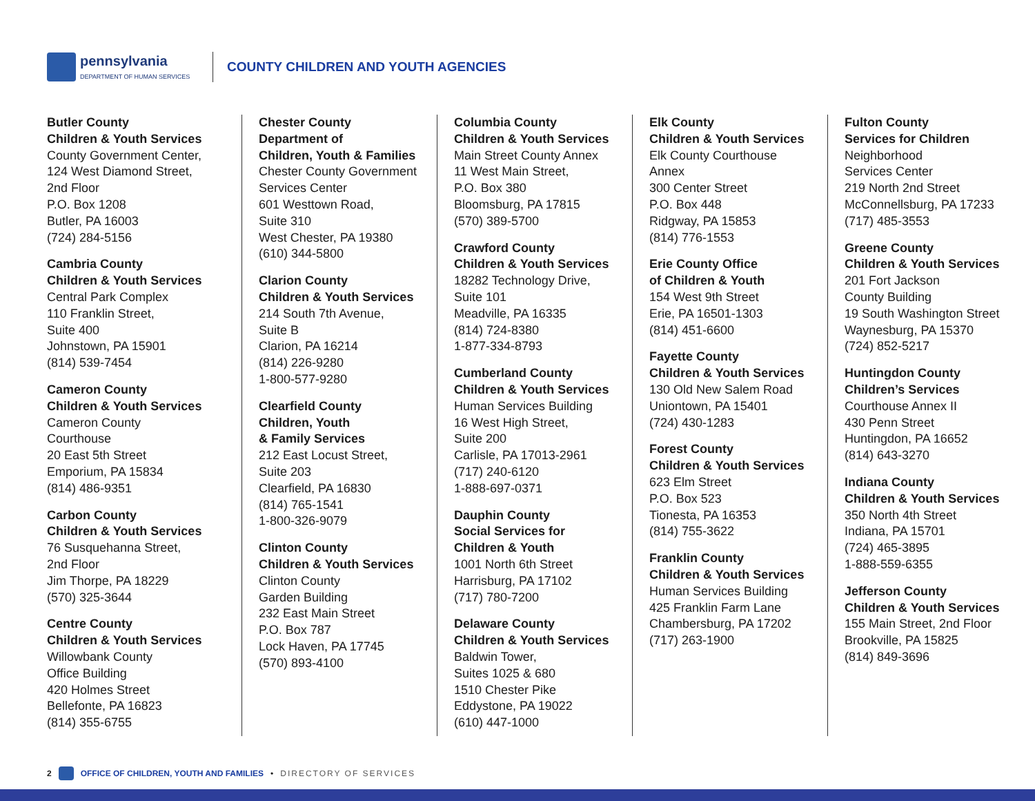pennsylvania
DEPARTMENT OF HUMAN SERVICES
COUNTY CHILDREN AND YOUTH AGENCIES
Butler County
Children & Youth Services
County Government Center,
124 West Diamond Street,
2nd Floor
P.O. Box 1208
Butler, PA 16003
(724) 284-5156
Cambria County
Children & Youth Services
Central Park Complex
110 Franklin Street,
Suite 400
Johnstown, PA 15901
(814) 539-7454
Cameron County
Children & Youth Services
Cameron County
Courthouse
20 East 5th Street
Emporium, PA 15834
(814) 486-9351
Carbon County
Children & Youth Services
76 Susquehanna Street,
2nd Floor
Jim Thorpe, PA 18229
(570) 325-3644
Centre County
Children & Youth Services
Willowbank County
Office Building
420 Holmes Street
Bellefonte, PA 16823
(814) 355-6755
Chester County
Department of
Children, Youth & Families
Chester County Government
Services Center
601 Westtown Road,
Suite 310
West Chester, PA 19380
(610) 344-5800
Clarion County
Children & Youth Services
214 South 7th Avenue,
Suite B
Clarion, PA 16214
(814) 226-9280
1-800-577-9280
Clearfield County
Children, Youth
& Family Services
212 East Locust Street,
Suite 203
Clearfield, PA 16830
(814) 765-1541
1-800-326-9079
Clinton County
Children & Youth Services
Clinton County
Garden Building
232 East Main Street
P.O. Box 787
Lock Haven, PA 17745
(570) 893-4100
Columbia County
Children & Youth Services
Main Street County Annex
11 West Main Street,
P.O. Box 380
Bloomsburg, PA 17815
(570) 389-5700
Crawford County
Children & Youth Services
18282 Technology Drive,
Suite 101
Meadville, PA 16335
(814) 724-8380
1-877-334-8793
Cumberland County
Children & Youth Services
Human Services Building
16 West High Street,
Suite 200
Carlisle, PA 17013-2961
(717) 240-6120
1-888-697-0371
Dauphin County
Social Services for
Children & Youth
1001 North 6th Street
Harrisburg, PA 17102
(717) 780-7200
Delaware County
Children & Youth Services
Baldwin Tower,
Suites 1025 & 680
1510 Chester Pike
Eddystone, PA 19022
(610) 447-1000
Elk County
Children & Youth Services
Elk County Courthouse Annex
300 Center Street
P.O. Box 448
Ridgway, PA 15853
(814) 776-1553
Erie County Office
of Children & Youth
154 West 9th Street
Erie, PA 16501-1303
(814) 451-6600
Fayette County
Children & Youth Services
130 Old New Salem Road
Uniontown, PA 15401
(724) 430-1283
Forest County
Children & Youth Services
623 Elm Street
P.O. Box 523
Tionesta, PA 16353
(814) 755-3622
Franklin County
Children & Youth Services
Human Services Building
425 Franklin Farm Lane
Chambersburg, PA 17202
(717) 263-1900
Fulton County
Services for Children
Neighborhood
Services Center
219 North 2nd Street
McConnellsburg, PA 17233
(717) 485-3553
Greene County
Children & Youth Services
201 Fort Jackson
County Building
19 South Washington Street
Waynesburg, PA 15370
(724) 852-5217
Huntingdon County
Children’s Services
Courthouse Annex II
430 Penn Street
Huntingdon, PA 16652
(814) 643-3270
Indiana County
Children & Youth Services
350 North 4th Street
Indiana, PA 15701
(724) 465-3895
1-888-559-6355
Jefferson County
Children & Youth Services
155 Main Street, 2nd Floor
Brookville, PA 15825
(814) 849-3696
2 OFFICE OF CHILDREN, YOUTH AND FAMILIES • DIRECTORY OF SERVICES